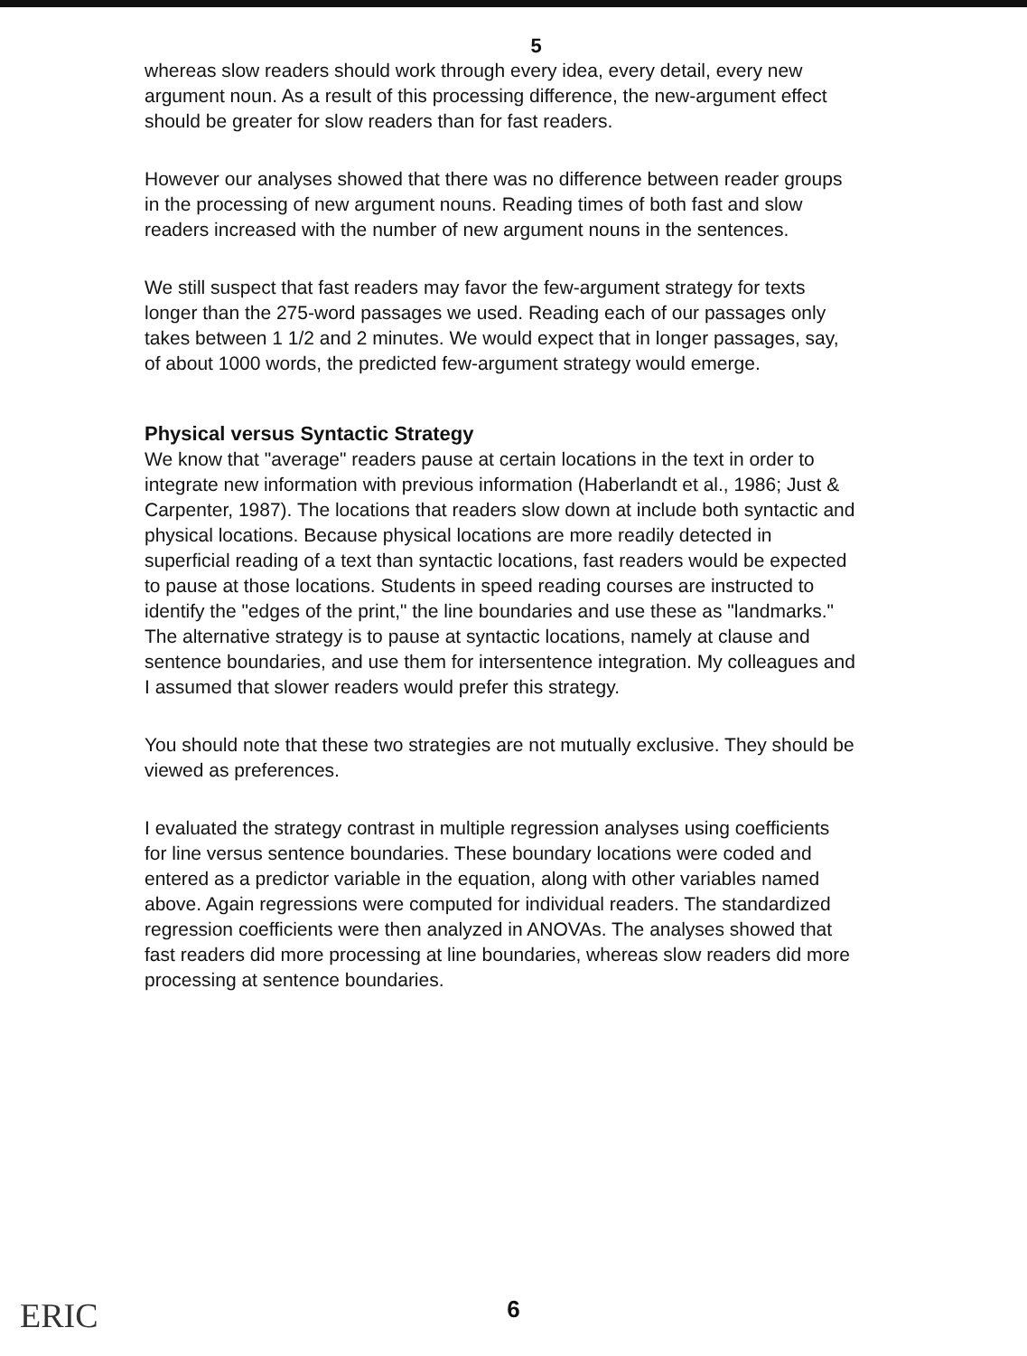5
whereas slow readers should work through every idea, every detail, every new argument noun. As a result of this processing difference, the new-argument effect should be greater for slow readers than for fast readers.
However our analyses showed that there was no difference between reader groups in the processing of new argument nouns. Reading times of both fast and slow readers increased with the number of new argument nouns in the sentences.
We still suspect that fast readers may favor the few-argument strategy for texts longer than the 275-word passages we used. Reading each of our passages only takes between 1 1/2 and 2 minutes. We would expect that in longer passages, say, of about 1000 words, the predicted few-argument strategy would emerge.
Physical versus Syntactic Strategy
We know that "average" readers pause at certain locations in the text in order to integrate new information with previous information (Haberlandt et al., 1986; Just & Carpenter, 1987). The locations that readers slow down at include both syntactic and physical locations. Because physical locations are more readily detected in superficial reading of a text than syntactic locations, fast readers would be expected to pause at those locations. Students in speed reading courses are instructed to identify the "edges of the print," the line boundaries and use these as "landmarks." The alternative strategy is to pause at syntactic locations, namely at clause and sentence boundaries, and use them for intersentence integration. My colleagues and I assumed that slower readers would prefer this strategy.
You should note that these two strategies are not mutually exclusive. They should be viewed as preferences.
I evaluated the strategy contrast in multiple regression analyses using coefficients for line versus sentence boundaries. These boundary locations were coded and entered as a predictor variable in the equation, along with other variables named above. Again regressions were computed for individual readers. The standardized regression coefficients were then analyzed in ANOVAs. The analyses showed that fast readers did more processing at line boundaries, whereas slow readers did more processing at sentence boundaries.
ERIC
6